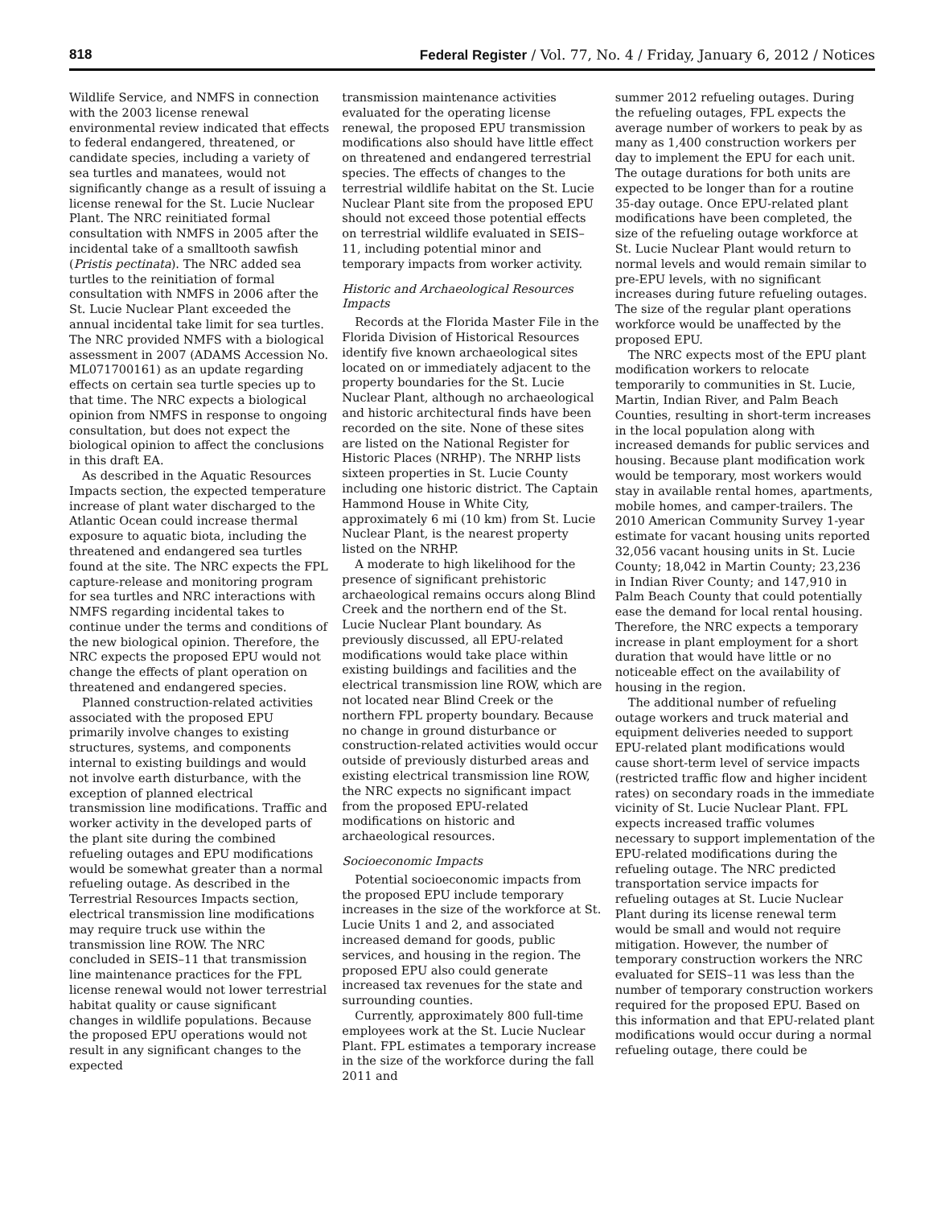818 Federal Register / Vol. 77, No. 4 / Friday, January 6, 2012 / Notices
Wildlife Service, and NMFS in connection with the 2003 license renewal environmental review indicated that effects to federal endangered, threatened, or candidate species, including a variety of sea turtles and manatees, would not significantly change as a result of issuing a license renewal for the St. Lucie Nuclear Plant. The NRC reinitiated formal consultation with NMFS in 2005 after the incidental take of a smalltooth sawfish (Pristis pectinata). The NRC added sea turtles to the reinitiation of formal consultation with NMFS in 2006 after the St. Lucie Nuclear Plant exceeded the annual incidental take limit for sea turtles. The NRC provided NMFS with a biological assessment in 2007 (ADAMS Accession No. ML071700161) as an update regarding effects on certain sea turtle species up to that time. The NRC expects a biological opinion from NMFS in response to ongoing consultation, but does not expect the biological opinion to affect the conclusions in this draft EA.
As described in the Aquatic Resources Impacts section, the expected temperature increase of plant water discharged to the Atlantic Ocean could increase thermal exposure to aquatic biota, including the threatened and endangered sea turtles found at the site. The NRC expects the FPL capture-release and monitoring program for sea turtles and NRC interactions with NMFS regarding incidental takes to continue under the terms and conditions of the new biological opinion. Therefore, the NRC expects the proposed EPU would not change the effects of plant operation on threatened and endangered species.
Planned construction-related activities associated with the proposed EPU primarily involve changes to existing structures, systems, and components internal to existing buildings and would not involve earth disturbance, with the exception of planned electrical transmission line modifications. Traffic and worker activity in the developed parts of the plant site during the combined refueling outages and EPU modifications would be somewhat greater than a normal refueling outage. As described in the Terrestrial Resources Impacts section, electrical transmission line modifications may require truck use within the transmission line ROW. The NRC concluded in SEIS–11 that transmission line maintenance practices for the FPL license renewal would not lower terrestrial habitat quality or cause significant changes in wildlife populations. Because the proposed EPU operations would not result in any significant changes to the expected
transmission maintenance activities evaluated for the operating license renewal, the proposed EPU transmission modifications also should have little effect on threatened and endangered terrestrial species. The effects of changes to the terrestrial wildlife habitat on the St. Lucie Nuclear Plant site from the proposed EPU should not exceed those potential effects on terrestrial wildlife evaluated in SEIS–11, including potential minor and temporary impacts from worker activity.
Historic and Archaeological Resources Impacts
Records at the Florida Master File in the Florida Division of Historical Resources identify five known archaeological sites located on or immediately adjacent to the property boundaries for the St. Lucie Nuclear Plant, although no archaeological and historic architectural finds have been recorded on the site. None of these sites are listed on the National Register for Historic Places (NRHP). The NRHP lists sixteen properties in St. Lucie County including one historic district. The Captain Hammond House in White City, approximately 6 mi (10 km) from St. Lucie Nuclear Plant, is the nearest property listed on the NRHP.
A moderate to high likelihood for the presence of significant prehistoric archaeological remains occurs along Blind Creek and the northern end of the St. Lucie Nuclear Plant boundary. As previously discussed, all EPU-related modifications would take place within existing buildings and facilities and the electrical transmission line ROW, which are not located near Blind Creek or the northern FPL property boundary. Because no change in ground disturbance or construction-related activities would occur outside of previously disturbed areas and existing electrical transmission line ROW, the NRC expects no significant impact from the proposed EPU-related modifications on historic and archaeological resources.
Socioeconomic Impacts
Potential socioeconomic impacts from the proposed EPU include temporary increases in the size of the workforce at St. Lucie Units 1 and 2, and associated increased demand for goods, public services, and housing in the region. The proposed EPU also could generate increased tax revenues for the state and surrounding counties.
Currently, approximately 800 full-time employees work at the St. Lucie Nuclear Plant. FPL estimates a temporary increase in the size of the workforce during the fall 2011 and
summer 2012 refueling outages. During the refueling outages, FPL expects the average number of workers to peak by as many as 1,400 construction workers per day to implement the EPU for each unit. The outage durations for both units are expected to be longer than for a routine 35-day outage. Once EPU-related plant modifications have been completed, the size of the refueling outage workforce at St. Lucie Nuclear Plant would return to normal levels and would remain similar to pre-EPU levels, with no significant increases during future refueling outages. The size of the regular plant operations workforce would be unaffected by the proposed EPU.
The NRC expects most of the EPU plant modification workers to relocate temporarily to communities in St. Lucie, Martin, Indian River, and Palm Beach Counties, resulting in short-term increases in the local population along with increased demands for public services and housing. Because plant modification work would be temporary, most workers would stay in available rental homes, apartments, mobile homes, and camper-trailers. The 2010 American Community Survey 1-year estimate for vacant housing units reported 32,056 vacant housing units in St. Lucie County; 18,042 in Martin County; 23,236 in Indian River County; and 147,910 in Palm Beach County that could potentially ease the demand for local rental housing. Therefore, the NRC expects a temporary increase in plant employment for a short duration that would have little or no noticeable effect on the availability of housing in the region.
The additional number of refueling outage workers and truck material and equipment deliveries needed to support EPU-related plant modifications would cause short-term level of service impacts (restricted traffic flow and higher incident rates) on secondary roads in the immediate vicinity of St. Lucie Nuclear Plant. FPL expects increased traffic volumes necessary to support implementation of the EPU-related modifications during the refueling outage. The NRC predicted transportation service impacts for refueling outages at St. Lucie Nuclear Plant during its license renewal term would be small and would not require mitigation. However, the number of temporary construction workers the NRC evaluated for SEIS–11 was less than the number of temporary construction workers required for the proposed EPU. Based on this information and that EPU-related plant modifications would occur during a normal refueling outage, there could be